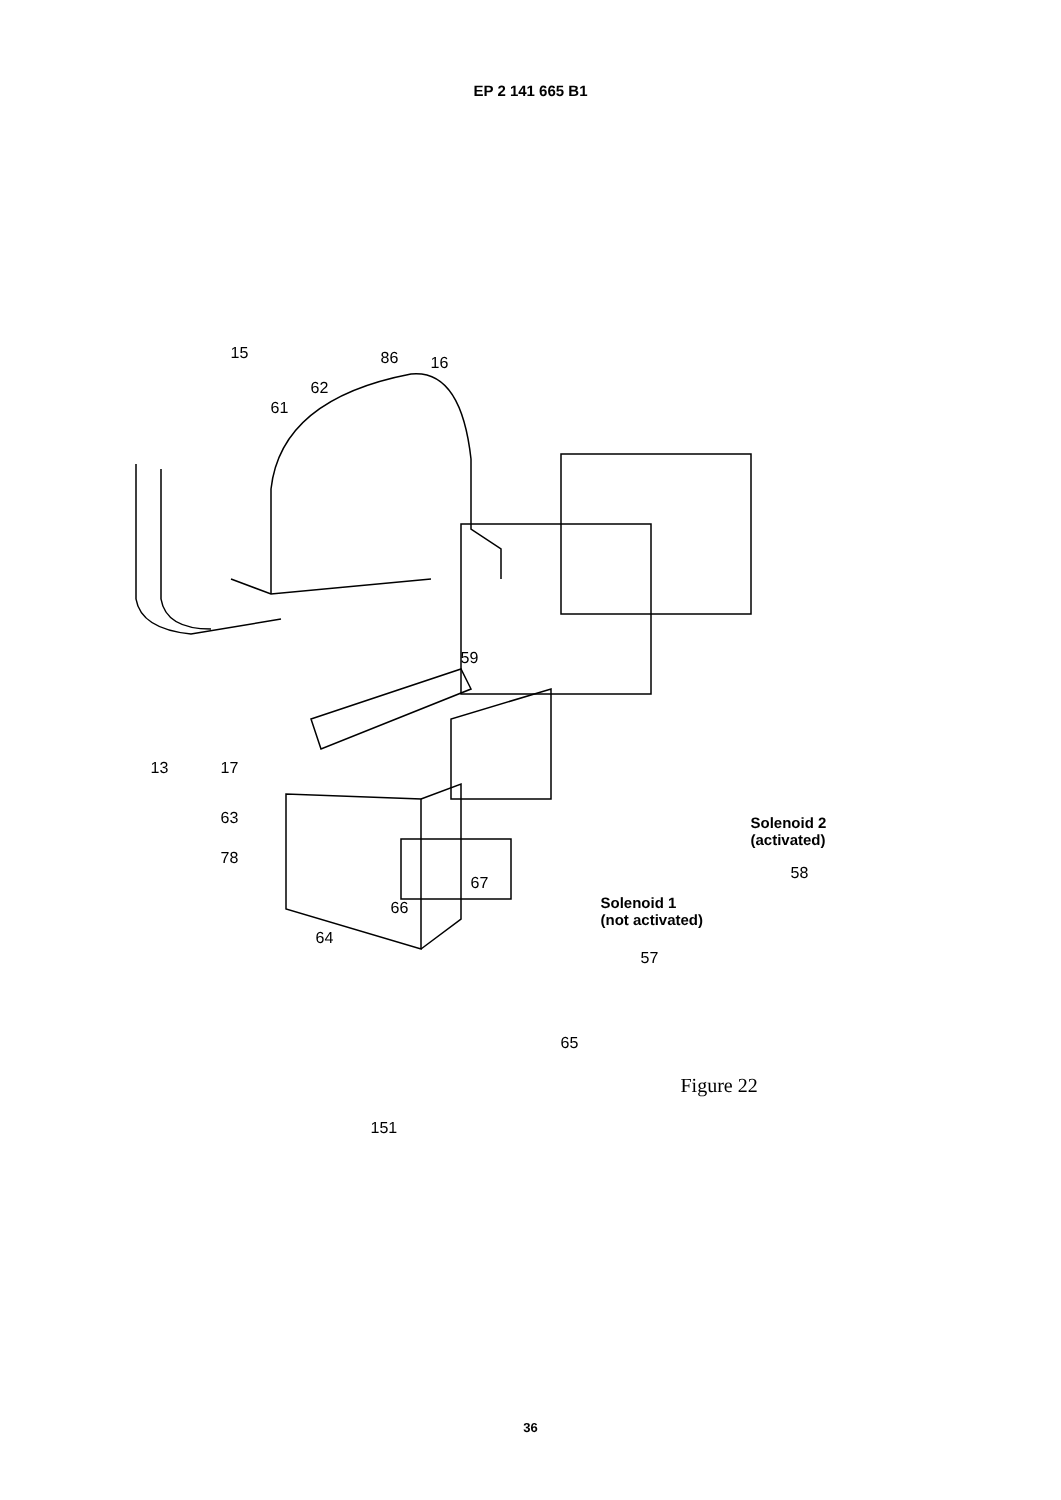EP 2 141 665 B1
15 86 16
62
61
59
13 17
63
78
64
66
67
Solenoid 2
(activated)
58
Solenoid 1
(not activated)
57
65
Figure 22
151
36